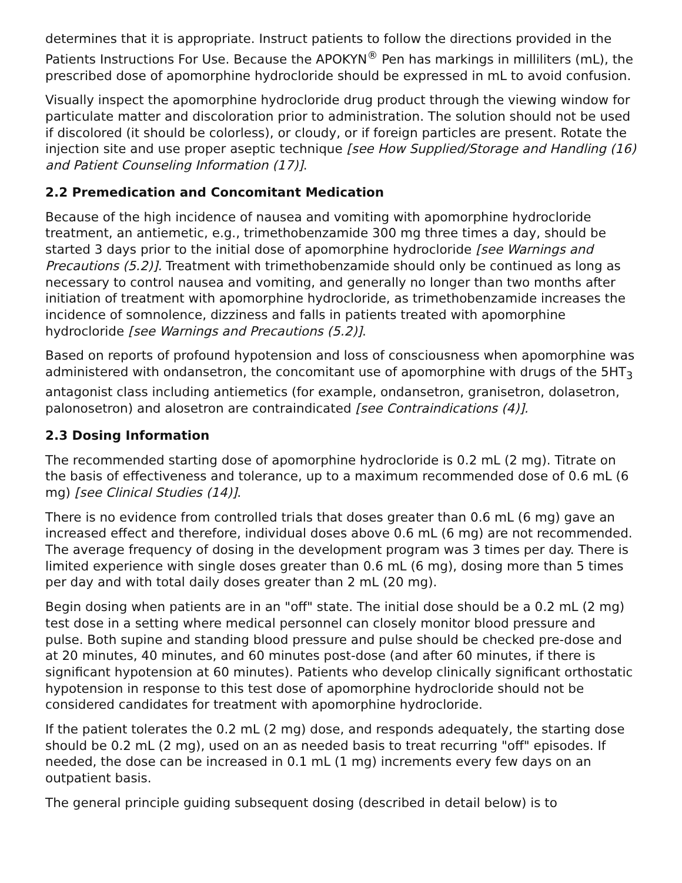determines that it is appropriate. Instruct patients to follow the directions provided in the Patients Instructions For Use. Because the APOKYN<sup>®</sup> Pen has markings in milliliters (mL), the prescribed dose of apomorphine hydrocloride should be expressed in mL to avoid confusion.
Visually inspect the apomorphine hydrocloride drug product through the viewing window for particulate matter and discoloration prior to administration. The solution should not be used if discolored (it should be colorless), or cloudy, or if foreign particles are present. Rotate the injection site and use proper aseptic technique [see How Supplied/Storage and Handling (16) and Patient Counseling Information (17)].
2.2 Premedication and Concomitant Medication
Because of the high incidence of nausea and vomiting with apomorphine hydrocloride treatment, an antiemetic, e.g., trimethobenzamide 300 mg three times a day, should be started 3 days prior to the initial dose of apomorphine hydrocloride [see Warnings and Precautions (5.2)]. Treatment with trimethobenzamide should only be continued as long as necessary to control nausea and vomiting, and generally no longer than two months after initiation of treatment with apomorphine hydrocloride, as trimethobenzamide increases the incidence of somnolence, dizziness and falls in patients treated with apomorphine hydrocloride [see Warnings and Precautions (5.2)].
Based on reports of profound hypotension and loss of consciousness when apomorphine was administered with ondansetron, the concomitant use of apomorphine with drugs of the 5HT<sub>3</sub> antagonist class including antiemetics (for example, ondansetron, granisetron, dolasetron, palonosetron) and alosetron are contraindicated [see Contraindications (4)].
2.3 Dosing Information
The recommended starting dose of apomorphine hydrocloride is 0.2 mL (2 mg). Titrate on the basis of effectiveness and tolerance, up to a maximum recommended dose of 0.6 mL (6 mg) [see Clinical Studies (14)].
There is no evidence from controlled trials that doses greater than 0.6 mL (6 mg) gave an increased effect and therefore, individual doses above 0.6 mL (6 mg) are not recommended. The average frequency of dosing in the development program was 3 times per day. There is limited experience with single doses greater than 0.6 mL (6 mg), dosing more than 5 times per day and with total daily doses greater than 2 mL (20 mg).
Begin dosing when patients are in an "off" state. The initial dose should be a 0.2 mL (2 mg) test dose in a setting where medical personnel can closely monitor blood pressure and pulse. Both supine and standing blood pressure and pulse should be checked pre-dose and at 20 minutes, 40 minutes, and 60 minutes post-dose (and after 60 minutes, if there is significant hypotension at 60 minutes). Patients who develop clinically significant orthostatic hypotension in response to this test dose of apomorphine hydrocloride should not be considered candidates for treatment with apomorphine hydrocloride.
If the patient tolerates the 0.2 mL (2 mg) dose, and responds adequately, the starting dose should be 0.2 mL (2 mg), used on an as needed basis to treat recurring "off" episodes. If needed, the dose can be increased in 0.1 mL (1 mg) increments every few days on an outpatient basis.
The general principle guiding subsequent dosing (described in detail below) is to